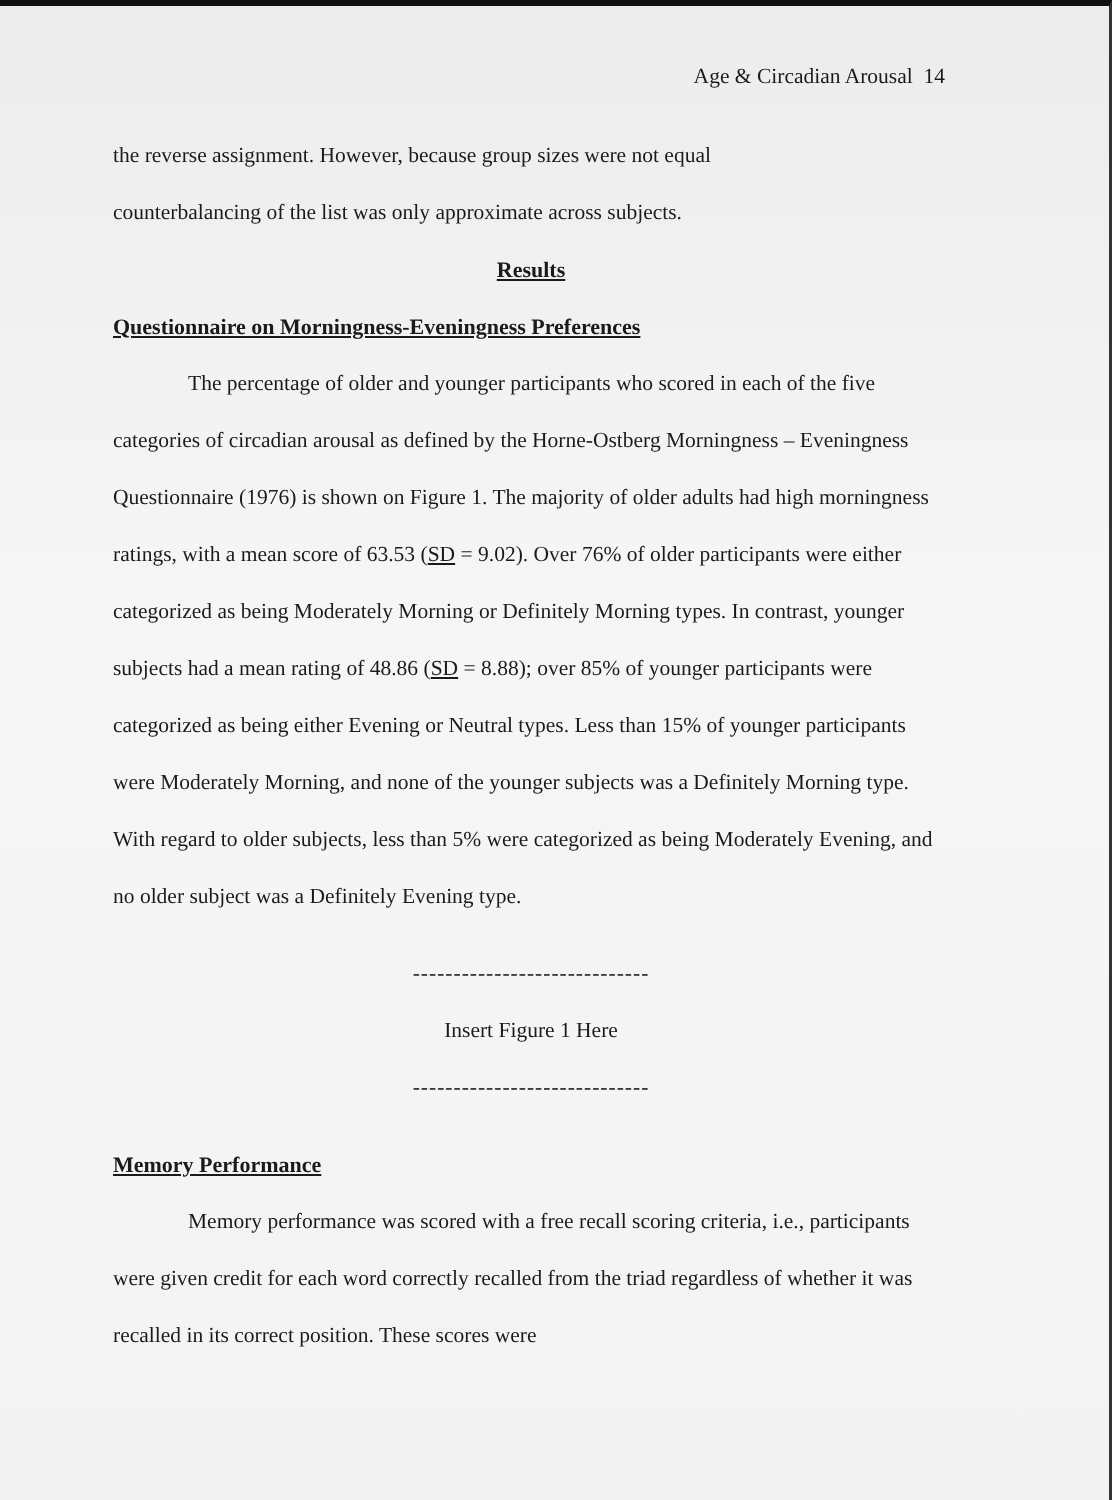Age & Circadian Arousal 14
the reverse assignment. However, because group sizes were not equal
counterbalancing of the list was only approximate across subjects.
Results
Questionnaire on Morningness-Eveningness Preferences
The percentage of older and younger participants who scored in each of the five categories of circadian arousal as defined by the Horne-Ostberg Morningness – Eveningness Questionnaire (1976) is shown on Figure 1. The majority of older adults had high morningness ratings, with a mean score of 63.53 (SD = 9.02). Over 76% of older participants were either categorized as being Moderately Morning or Definitely Morning types. In contrast, younger subjects had a mean rating of 48.86 (SD = 8.88); over 85% of younger participants were categorized as being either Evening or Neutral types. Less than 15% of younger participants were Moderately Morning, and none of the younger subjects was a Definitely Morning type. With regard to older subjects, less than 5% were categorized as being Moderately Evening, and no older subject was a Definitely Evening type.
-----------------------------
Insert Figure 1 Here
-----------------------------
Memory Performance
Memory performance was scored with a free recall scoring criteria, i.e., participants were given credit for each word correctly recalled from the triad regardless of whether it was recalled in its correct position. These scores were